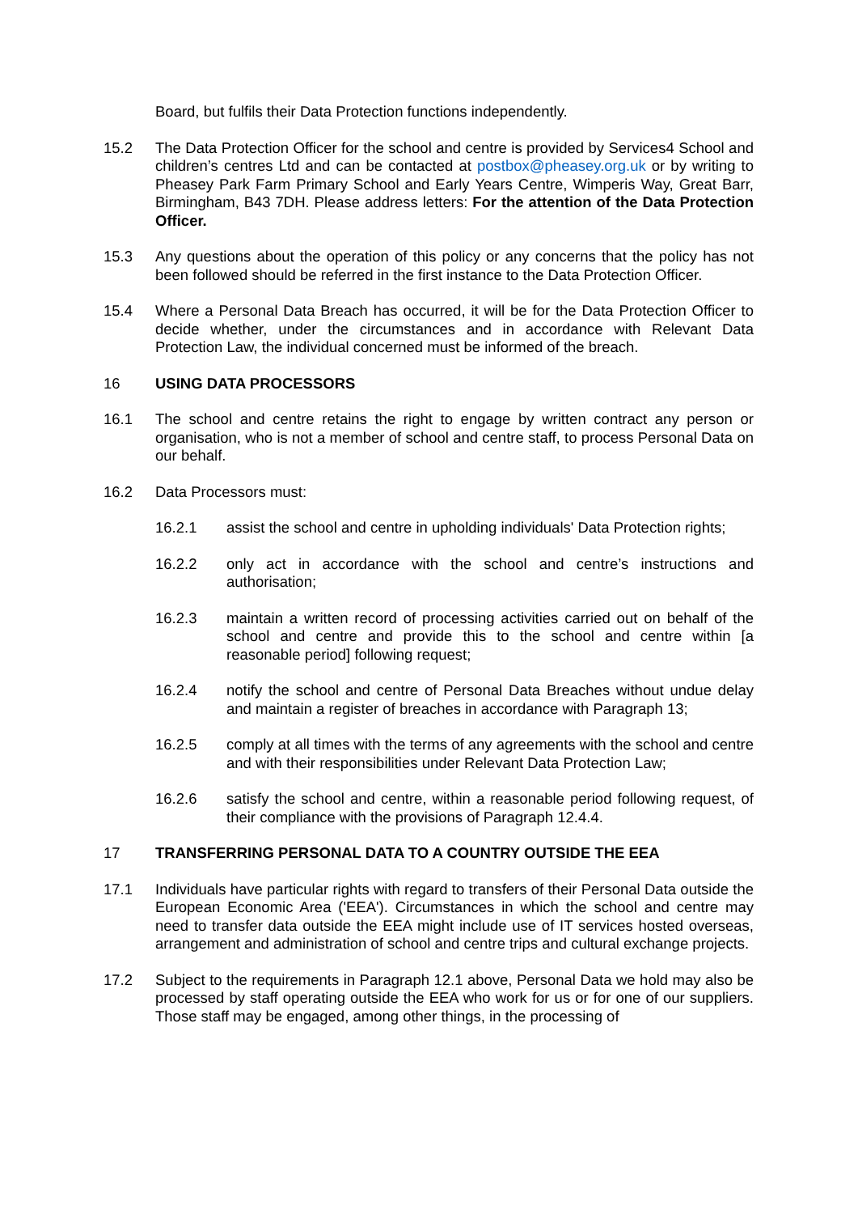Board, but fulfils their Data Protection functions independently.
15.2 The Data Protection Officer for the school and centre is provided by Services4 School and children’s centres Ltd and can be contacted at postbox@pheasey.org.uk or by writing to Pheasey Park Farm Primary School and Early Years Centre, Wimperis Way, Great Barr, Birmingham, B43 7DH. Please address letters: For the attention of the Data Protection Officer.
15.3 Any questions about the operation of this policy or any concerns that the policy has not been followed should be referred in the first instance to the Data Protection Officer.
15.4 Where a Personal Data Breach has occurred, it will be for the Data Protection Officer to decide whether, under the circumstances and in accordance with Relevant Data Protection Law, the individual concerned must be informed of the breach.
16 USING DATA PROCESSORS
16.1 The school and centre retains the right to engage by written contract any person or organisation, who is not a member of school and centre staff, to process Personal Data on our behalf.
16.2 Data Processors must:
16.2.1 assist the school and centre in upholding individuals' Data Protection rights;
16.2.2 only act in accordance with the school and centre’s instructions and authorisation;
16.2.3 maintain a written record of processing activities carried out on behalf of the school and centre and provide this to the school and centre within [a reasonable period] following request;
16.2.4 notify the school and centre of Personal Data Breaches without undue delay and maintain a register of breaches in accordance with Paragraph 13;
16.2.5 comply at all times with the terms of any agreements with the school and centre and with their responsibilities under Relevant Data Protection Law;
16.2.6 satisfy the school and centre, within a reasonable period following request, of their compliance with the provisions of Paragraph 12.4.4.
17 TRANSFERRING PERSONAL DATA TO A COUNTRY OUTSIDE THE EEA
17.1 Individuals have particular rights with regard to transfers of their Personal Data outside the European Economic Area ('EEA'). Circumstances in which the school and centre may need to transfer data outside the EEA might include use of IT services hosted overseas, arrangement and administration of school and centre trips and cultural exchange projects.
17.2 Subject to the requirements in Paragraph 12.1 above, Personal Data we hold may also be processed by staff operating outside the EEA who work for us or for one of our suppliers. Those staff may be engaged, among other things, in the processing of